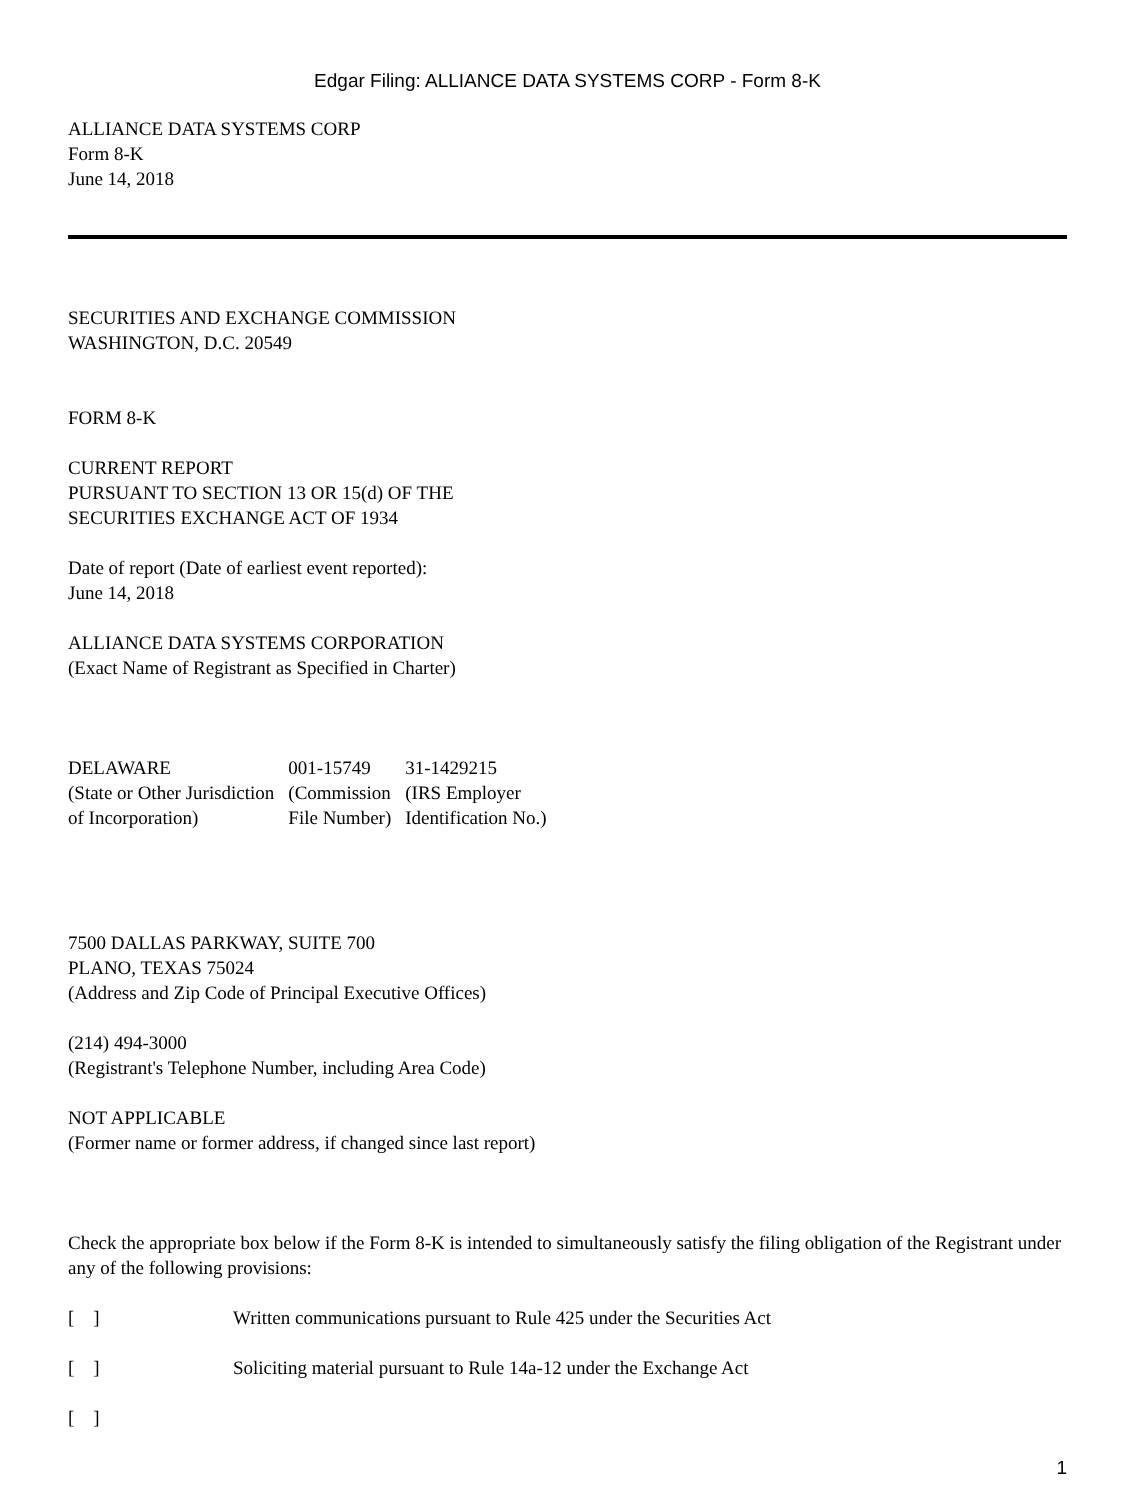Edgar Filing: ALLIANCE DATA SYSTEMS CORP - Form 8-K
ALLIANCE DATA SYSTEMS CORP
Form 8-K
June 14, 2018
SECURITIES AND EXCHANGE COMMISSION
WASHINGTON, D.C. 20549
FORM 8-K
CURRENT REPORT
PURSUANT TO SECTION 13 OR 15(d) OF THE
SECURITIES EXCHANGE ACT OF 1934
Date of report (Date of earliest event reported):
June 14, 2018
ALLIANCE DATA SYSTEMS CORPORATION
(Exact Name of Registrant as Specified in Charter)
| DELAWARE | 001-15749 | 31-1429215 |
| (State or Other Jurisdiction of Incorporation) | (Commission File Number) | (IRS Employer Identification No.) |
7500 DALLAS PARKWAY, SUITE 700
PLANO, TEXAS 75024
(Address and Zip Code of Principal Executive Offices)
(214) 494-3000
(Registrant's Telephone Number, including Area Code)
NOT APPLICABLE
(Former name or former address, if changed since last report)
Check the appropriate box below if the Form 8-K is intended to simultaneously satisfy the filing obligation of the Registrant under any of the following provisions:
| [ ] | Written communications pursuant to Rule 425 under the Securities Act |
| [ ] | Soliciting material pursuant to Rule 14a-12 under the Exchange Act |
| [ ] | |
1